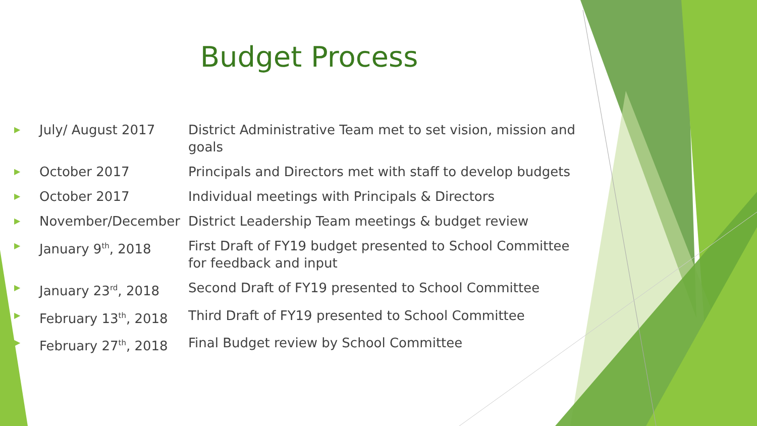Budget Process
▶ July/ August 2017 District Administrative Team met to set vision, mission and goals
▶ October 2017 Principals and Directors met with staff to develop budgets
▶ October 2017 Individual meetings with Principals & Directors
▶ November/December District Leadership Team meetings & budget review
▶ January 9<sup>th</sup>, 2018 First Draft of FY19 budget presented to School Committee for feedback and input
▶ January 23<sup>rd</sup>, 2018 Second Draft of FY19 presented to School Committee
▶ February 13<sup>th</sup>, 2018 Third Draft of FY19 presented to School Committee
▶ February 27<sup>th</sup>, 2018 Final Budget review by School Committee